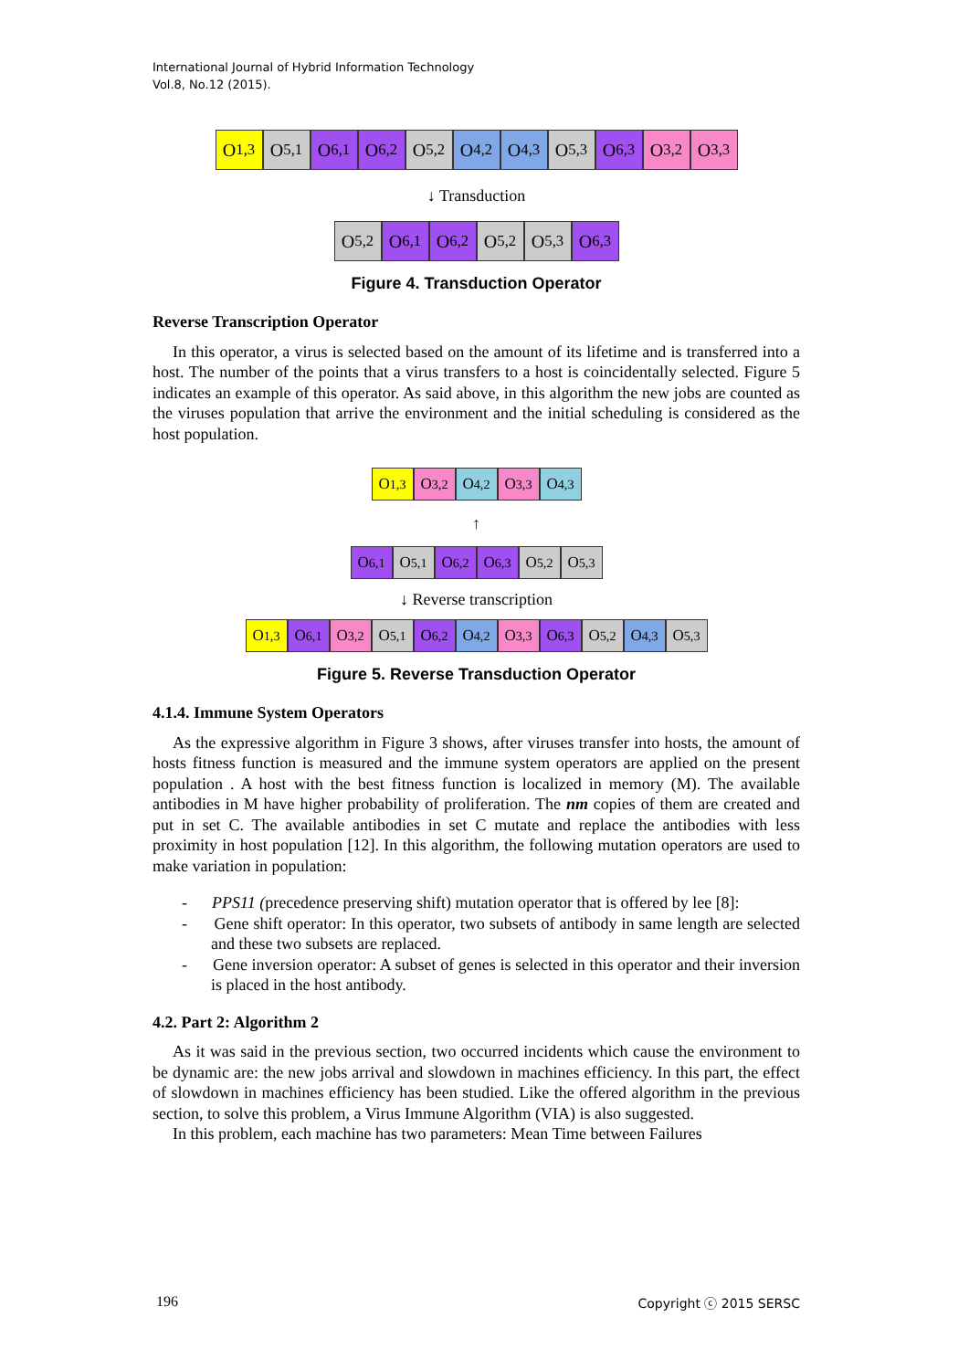International Journal of Hybrid Information Technology
Vol.8, No.12 (2015).
O<sub>1,3</sub> O<sub>5,1</sub> O<sub>6,1</sub> O<sub>6,2</sub> O<sub>5,2</sub> O<sub>4,2</sub> O<sub>4,3</sub> O<sub>5,3</sub> O<sub>6,3</sub> O<sub>3,2</sub> O<sub>3,3</sub>
↓ Transduction
O<sub>5,2</sub> O<sub>6,1</sub> O<sub>6,2</sub> O<sub>5,2</sub> O<sub>5,3</sub> O<sub>6,3</sub>
Figure 4. Transduction Operator
Reverse Transcription Operator
In this operator, a virus is selected based on the amount of its lifetime and is transferred into a host. The number of the points that a virus transfers to a host is coincidentally selected. Figure 5 indicates an example of this operator. As said above, in this algorithm the new jobs are counted as the viruses population that arrive the environment and the initial scheduling is considered as the host population.
O<sub>1,3</sub> O<sub>3,2</sub> O<sub>4,2</sub> O<sub>3,3</sub> O<sub>4,3</sub>
↑
O<sub>6,1</sub> O<sub>5,1</sub> O<sub>6,2</sub> O<sub>6,3</sub> O<sub>5,2</sub> O<sub>5,3</sub>
↓ Reverse transcription
O<sub>1,3</sub> O<sub>6,1</sub> O<sub>3,2</sub> O<sub>5,1</sub> O<sub>6,2</sub> O<sub>4,2</sub> O<sub>3,3</sub> O<sub>6,3</sub> O<sub>5,2</sub> O<sub>4,3</sub> O<sub>5,3</sub>
Figure 5. Reverse Transduction Operator
4.1.4. Immune System Operators
As the expressive algorithm in Figure 3 shows, after viruses transfer into hosts, the amount of hosts fitness function is measured and the immune system operators are applied on the present population . A host with the best fitness function is localized in memory (M). The available antibodies in M have higher probability of proliferation. The nm copies of them are created and put in set C. The available antibodies in set C mutate and replace the antibodies with less proximity in host population [12]. In this algorithm, the following mutation operators are used to make variation in population:
- PPS11 (precedence preserving shift) mutation operator that is offered by lee [8]:
- Gene shift operator: In this operator, two subsets of antibody in same length are selected and these two subsets are replaced.
- Gene inversion operator: A subset of genes is selected in this operator and their inversion is placed in the host antibody.
4.2. Part 2: Algorithm 2
As it was said in the previous section, two occurred incidents which cause the environment to be dynamic are: the new jobs arrival and slowdown in machines efficiency. In this part, the effect of slowdown in machines efficiency has been studied. Like the offered algorithm in the previous section, to solve this problem, a Virus Immune Algorithm (VIA) is also suggested.
In this problem, each machine has two parameters: Mean Time between Failures
196 Copyright ⓒ 2015 SERSC